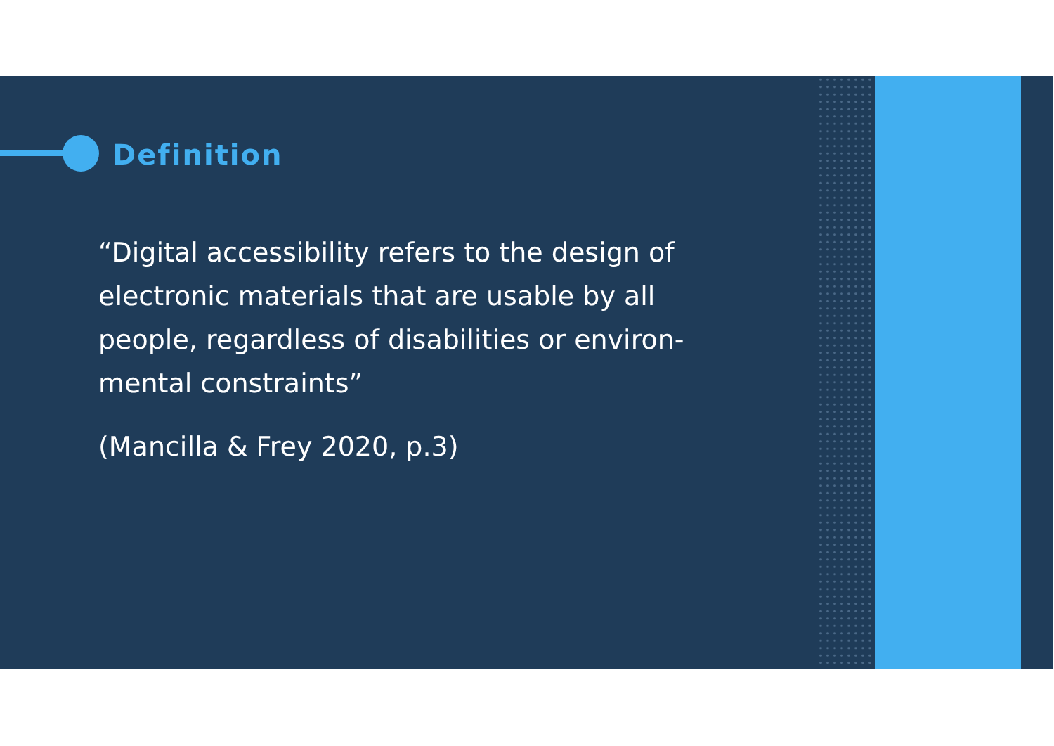Definition
“Digital accessibility refers to the design of electronic materials that are usable by all people, regardless of disabilities or environ-mental constraints”
(Mancilla & Frey 2020, p.3)